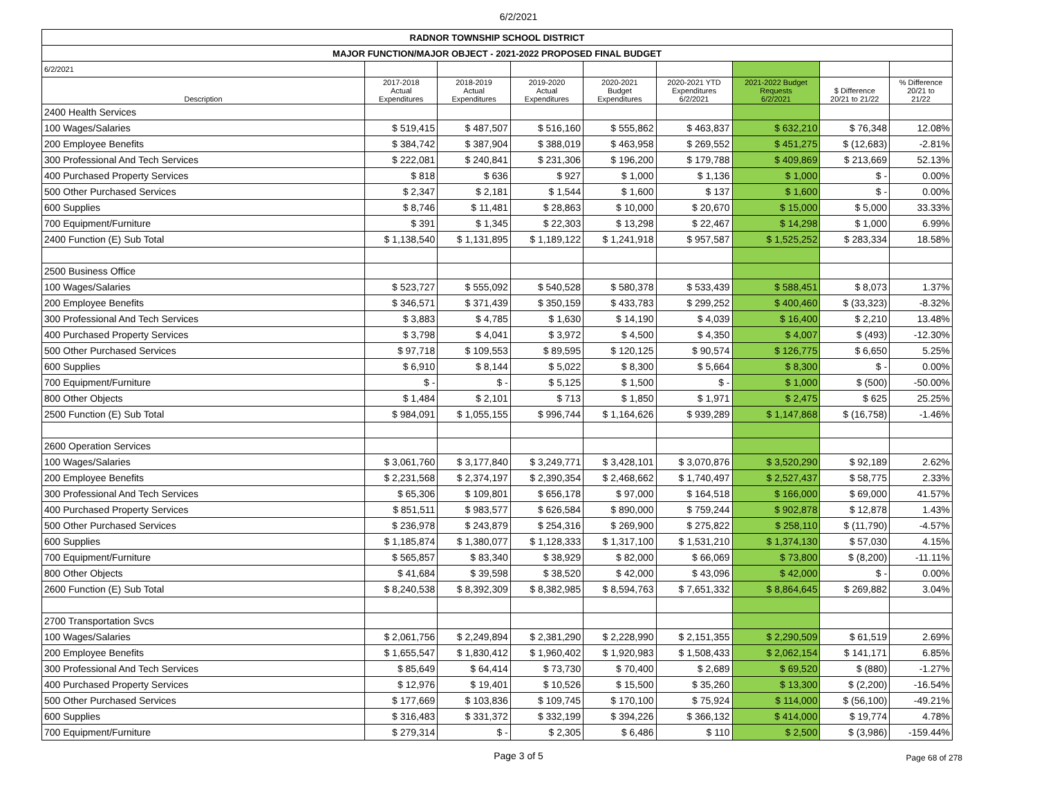6/2/2021
| RADNOR TOWNSHIP SCHOOL DISTRICT | | | | | | | | |
| MAJOR FUNCTION/MAJOR OBJECT - 2021-2022 PROPOSED FINAL BUDGET | | | | | | | | |
| 6/2/2021 | | | | | | | | |
| Description | 2017-2018 Actual Expenditures | 2018-2019 Actual Expenditures | 2019-2020 Actual Expenditures | 2020-2021 Budget Expenditures | 2020-2021 YTD Expenditures 6/2/2021 | 2021-2022 Budget Requests 6/2/2021 | $ Difference 20/21 to 21/22 | % Difference 20/21 to 21/22 |
| 2400 Health Services | | | | | | | | |
| 100 Wages/Salaries | $ 519,415 | $ 487,507 | $ 516,160 | $ 555,862 | $ 463,837 | $ 632,210 | $ 76,348 | 12.08% |
| 200 Employee Benefits | $ 384,742 | $ 387,904 | $ 388,019 | $ 463,958 | $ 269,552 | $ 451,275 | $ (12,683) | -2.81% |
| 300 Professional And Tech Services | $ 222,081 | $ 240,841 | $ 231,306 | $ 196,200 | $ 179,788 | $ 409,869 | $ 213,669 | 52.13% |
| 400 Purchased Property Services | $ 818 | $ 636 | $ 927 | $ 1,000 | $ 1,136 | $ 1,000 | $ - | 0.00% |
| 500 Other Purchased Services | $ 2,347 | $ 2,181 | $ 1,544 | $ 1,600 | $ 137 | $ 1,600 | $ - | 0.00% |
| 600 Supplies | $ 8,746 | $ 11,481 | $ 28,863 | $ 10,000 | $ 20,670 | $ 15,000 | $ 5,000 | 33.33% |
| 700 Equipment/Furniture | $ 391 | $ 1,345 | $ 22,303 | $ 13,298 | $ 22,467 | $ 14,298 | $ 1,000 | 6.99% |
| 2400 Function (E) Sub Total | $ 1,138,540 | $ 1,131,895 | $ 1,189,122 | $ 1,241,918 | $ 957,587 | $ 1,525,252 | $ 283,334 | 18.58% |
| 2500 Business Office | | | | | | | | |
| 100 Wages/Salaries | $ 523,727 | $ 555,092 | $ 540,528 | $ 580,378 | $ 533,439 | $ 588,451 | $ 8,073 | 1.37% |
| 200 Employee Benefits | $ 346,571 | $ 371,439 | $ 350,159 | $ 433,783 | $ 299,252 | $ 400,460 | $ (33,323) | -8.32% |
| 300 Professional And Tech Services | $ 3,883 | $ 4,785 | $ 1,630 | $ 14,190 | $ 4,039 | $ 16,400 | $ 2,210 | 13.48% |
| 400 Purchased Property Services | $ 3,798 | $ 4,041 | $ 3,972 | $ 4,500 | $ 4,350 | $ 4,007 | $ (493) | -12.30% |
| 500 Other Purchased Services | $ 97,718 | $ 109,553 | $ 89,595 | $ 120,125 | $ 90,574 | $ 126,775 | $ 6,650 | 5.25% |
| 600 Supplies | $ 6,910 | $ 8,144 | $ 5,022 | $ 8,300 | $ 5,664 | $ 8,300 | $ - | 0.00% |
| 700 Equipment/Furniture | $ - | $ - | $ 5,125 | $ 1,500 | $ - | $ 1,000 | $ (500) | -50.00% |
| 800 Other Objects | $ 1,484 | $ 2,101 | $ 713 | $ 1,850 | $ 1,971 | $ 2,475 | $ 625 | 25.25% |
| 2500 Function (E) Sub Total | $ 984,091 | $ 1,055,155 | $ 996,744 | $ 1,164,626 | $ 939,289 | $ 1,147,868 | $ (16,758) | -1.46% |
| 2600 Operation Services | | | | | | | | |
| 100 Wages/Salaries | $ 3,061,760 | $ 3,177,840 | $ 3,249,771 | $ 3,428,101 | $ 3,070,876 | $ 3,520,290 | $ 92,189 | 2.62% |
| 200 Employee Benefits | $ 2,231,568 | $ 2,374,197 | $ 2,390,354 | $ 2,468,662 | $ 1,740,497 | $ 2,527,437 | $ 58,775 | 2.33% |
| 300 Professional And Tech Services | $ 65,306 | $ 109,801 | $ 656,178 | $ 97,000 | $ 164,518 | $ 166,000 | $ 69,000 | 41.57% |
| 400 Purchased Property Services | $ 851,511 | $ 983,577 | $ 626,584 | $ 890,000 | $ 759,244 | $ 902,878 | $ 12,878 | 1.43% |
| 500 Other Purchased Services | $ 236,978 | $ 243,879 | $ 254,316 | $ 269,900 | $ 275,822 | $ 258,110 | $ (11,790) | -4.57% |
| 600 Supplies | $ 1,185,874 | $ 1,380,077 | $ 1,128,333 | $ 1,317,100 | $ 1,531,210 | $ 1,374,130 | $ 57,030 | 4.15% |
| 700 Equipment/Furniture | $ 565,857 | $ 83,340 | $ 38,929 | $ 82,000 | $ 66,069 | $ 73,800 | $ (8,200) | -11.11% |
| 800 Other Objects | $ 41,684 | $ 39,598 | $ 38,520 | $ 42,000 | $ 43,096 | $ 42,000 | $ - | 0.00% |
| 2600 Function (E) Sub Total | $ 8,240,538 | $ 8,392,309 | $ 8,382,985 | $ 8,594,763 | $ 7,651,332 | $ 8,864,645 | $ 269,882 | 3.04% |
| 2700 Transportation Svcs | | | | | | | | |
| 100 Wages/Salaries | $ 2,061,756 | $ 2,249,894 | $ 2,381,290 | $ 2,228,990 | $ 2,151,355 | $ 2,290,509 | $ 61,519 | 2.69% |
| 200 Employee Benefits | $ 1,655,547 | $ 1,830,412 | $ 1,960,402 | $ 1,920,983 | $ 1,508,433 | $ 2,062,154 | $ 141,171 | 6.85% |
| 300 Professional And Tech Services | $ 85,649 | $ 64,414 | $ 73,730 | $ 70,400 | $ 2,689 | $ 69,520 | $ (880) | -1.27% |
| 400 Purchased Property Services | $ 12,976 | $ 19,401 | $ 10,526 | $ 15,500 | $ 35,260 | $ 13,300 | $ (2,200) | -16.54% |
| 500 Other Purchased Services | $ 177,669 | $ 103,836 | $ 109,745 | $ 170,100 | $ 75,924 | $ 114,000 | $ (56,100) | -49.21% |
| 600 Supplies | $ 316,483 | $ 331,372 | $ 332,199 | $ 394,226 | $ 366,132 | $ 414,000 | $ 19,774 | 4.78% |
| 700 Equipment/Furniture | $ 279,314 | $ - | $ 2,305 | $ 6,486 | $ 110 | $ 2,500 | $ (3,986) | -159.44% |
Page 3 of 5
Page 68 of 278